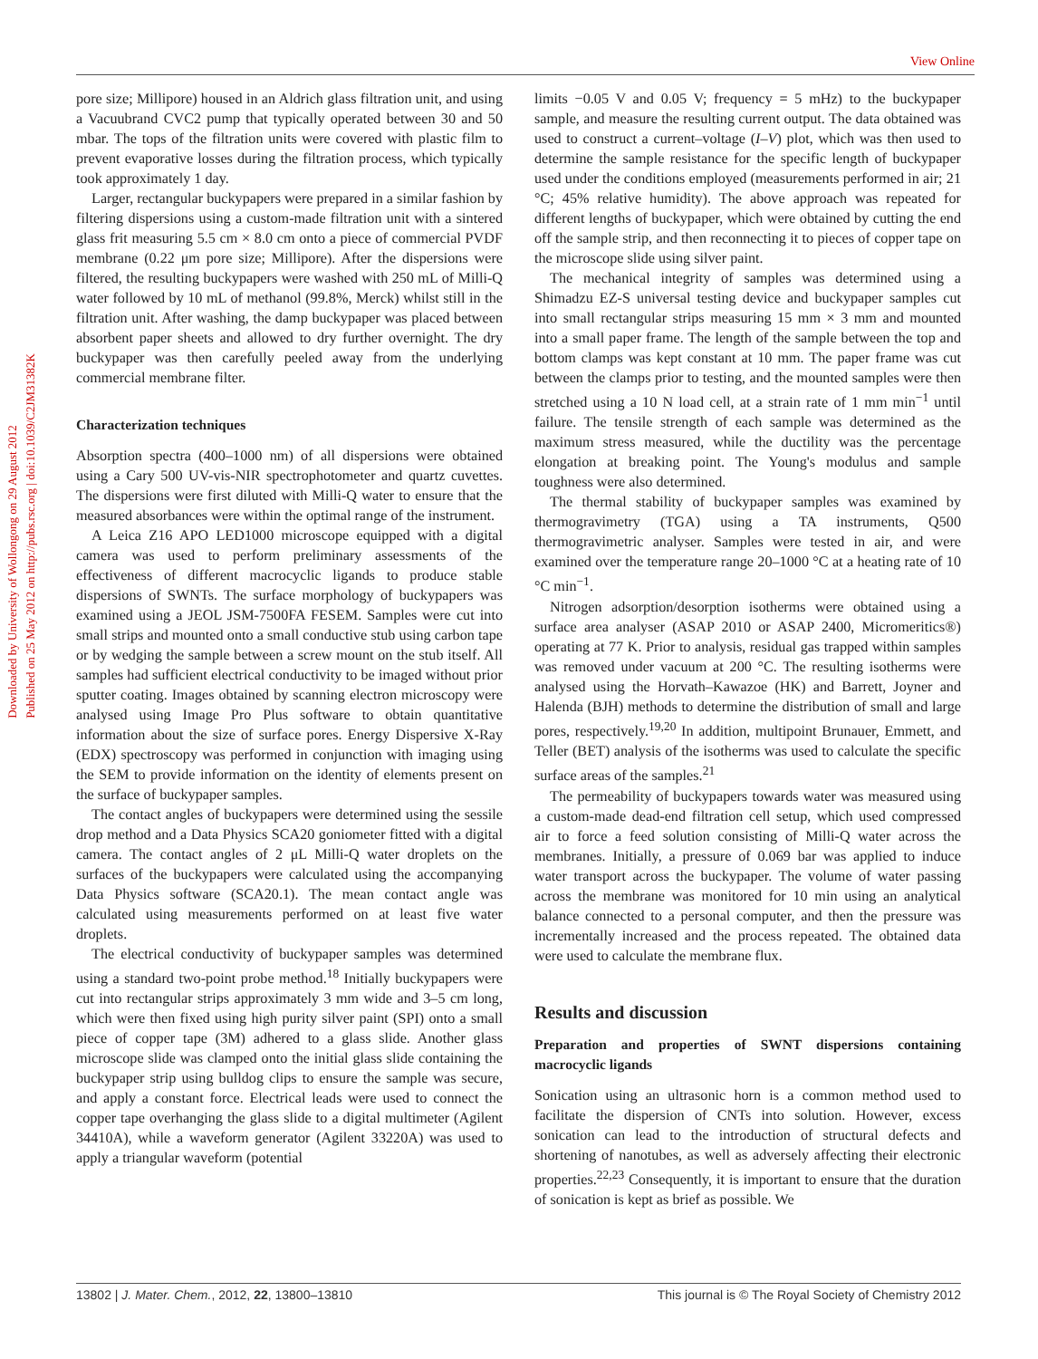View Online
Downloaded by University of Wollongong on 29 August 2012
Published on 25 May 2012 on http://pubs.rsc.org | doi:10.1039/C2JM31382K
pore size; Millipore) housed in an Aldrich glass filtration unit, and using a Vacuubrand CVC2 pump that typically operated between 30 and 50 mbar. The tops of the filtration units were covered with plastic film to prevent evaporative losses during the filtration process, which typically took approximately 1 day.
Larger, rectangular buckypapers were prepared in a similar fashion by filtering dispersions using a custom-made filtration unit with a sintered glass frit measuring 5.5 cm × 8.0 cm onto a piece of commercial PVDF membrane (0.22 μm pore size; Millipore). After the dispersions were filtered, the resulting buckypapers were washed with 250 mL of Milli-Q water followed by 10 mL of methanol (99.8%, Merck) whilst still in the filtration unit. After washing, the damp buckypaper was placed between absorbent paper sheets and allowed to dry further overnight. The dry buckypaper was then carefully peeled away from the underlying commercial membrane filter.
Characterization techniques
Absorption spectra (400–1000 nm) of all dispersions were obtained using a Cary 500 UV-vis-NIR spectrophotometer and quartz cuvettes. The dispersions were first diluted with Milli-Q water to ensure that the measured absorbances were within the optimal range of the instrument.
A Leica Z16 APO LED1000 microscope equipped with a digital camera was used to perform preliminary assessments of the effectiveness of different macrocyclic ligands to produce stable dispersions of SWNTs. The surface morphology of buckypapers was examined using a JEOL JSM-7500FA FESEM. Samples were cut into small strips and mounted onto a small conductive stub using carbon tape or by wedging the sample between a screw mount on the stub itself. All samples had sufficient electrical conductivity to be imaged without prior sputter coating. Images obtained by scanning electron microscopy were analysed using Image Pro Plus software to obtain quantitative information about the size of surface pores. Energy Dispersive X-Ray (EDX) spectroscopy was performed in conjunction with imaging using the SEM to provide information on the identity of elements present on the surface of buckypaper samples.
The contact angles of buckypapers were determined using the sessile drop method and a Data Physics SCA20 goniometer fitted with a digital camera. The contact angles of 2 μL Milli-Q water droplets on the surfaces of the buckypapers were calculated using the accompanying Data Physics software (SCA20.1). The mean contact angle was calculated using measurements performed on at least five water droplets.
The electrical conductivity of buckypaper samples was determined using a standard two-point probe method.<sup>18</sup> Initially buckypapers were cut into rectangular strips approximately 3 mm wide and 3–5 cm long, which were then fixed using high purity silver paint (SPI) onto a small piece of copper tape (3M) adhered to a glass slide. Another glass microscope slide was clamped onto the initial glass slide containing the buckypaper strip using bulldog clips to ensure the sample was secure, and apply a constant force. Electrical leads were used to connect the copper tape overhanging the glass slide to a digital multimeter (Agilent 34410A), while a waveform generator (Agilent 33220A) was used to apply a triangular waveform (potential
limits −0.05 V and 0.05 V; frequency = 5 mHz) to the buckypaper sample, and measure the resulting current output. The data obtained was used to construct a current–voltage (I–V) plot, which was then used to determine the sample resistance for the specific length of buckypaper used under the conditions employed (measurements performed in air; 21 °C; 45% relative humidity). The above approach was repeated for different lengths of buckypaper, which were obtained by cutting the end off the sample strip, and then reconnecting it to pieces of copper tape on the microscope slide using silver paint.
The mechanical integrity of samples was determined using a Shimadzu EZ-S universal testing device and buckypaper samples cut into small rectangular strips measuring 15 mm × 3 mm and mounted into a small paper frame. The length of the sample between the top and bottom clamps was kept constant at 10 mm. The paper frame was cut between the clamps prior to testing, and the mounted samples were then stretched using a 10 N load cell, at a strain rate of 1 mm min<sup>−1</sup> until failure. The tensile strength of each sample was determined as the maximum stress measured, while the ductility was the percentage elongation at breaking point. The Young's modulus and sample toughness were also determined.
The thermal stability of buckypaper samples was examined by thermogravimetry (TGA) using a TA instruments, Q500 thermogravimetric analyser. Samples were tested in air, and were examined over the temperature range 20–1000 °C at a heating rate of 10 °C min<sup>−1</sup>.
Nitrogen adsorption/desorption isotherms were obtained using a surface area analyser (ASAP 2010 or ASAP 2400, Micromeritics®) operating at 77 K. Prior to analysis, residual gas trapped within samples was removed under vacuum at 200 °C. The resulting isotherms were analysed using the Horvath–Kawazoe (HK) and Barrett, Joyner and Halenda (BJH) methods to determine the distribution of small and large pores, respectively.<sup>19,20</sup> In addition, multipoint Brunauer, Emmett, and Teller (BET) analysis of the isotherms was used to calculate the specific surface areas of the samples.<sup>21</sup>
The permeability of buckypapers towards water was measured using a custom-made dead-end filtration cell setup, which used compressed air to force a feed solution consisting of Milli-Q water across the membranes. Initially, a pressure of 0.069 bar was applied to induce water transport across the buckypaper. The volume of water passing across the membrane was monitored for 10 min using an analytical balance connected to a personal computer, and then the pressure was incrementally increased and the process repeated. The obtained data were used to calculate the membrane flux.
Results and discussion
Preparation and properties of SWNT dispersions containing macrocyclic ligands
Sonication using an ultrasonic horn is a common method used to facilitate the dispersion of CNTs into solution. However, excess sonication can lead to the introduction of structural defects and shortening of nanotubes, as well as adversely affecting their electronic properties.<sup>22,23</sup> Consequently, it is important to ensure that the duration of sonication is kept as brief as possible. We
13802 | J. Mater. Chem., 2012, 22, 13800–13810 This journal is © The Royal Society of Chemistry 2012